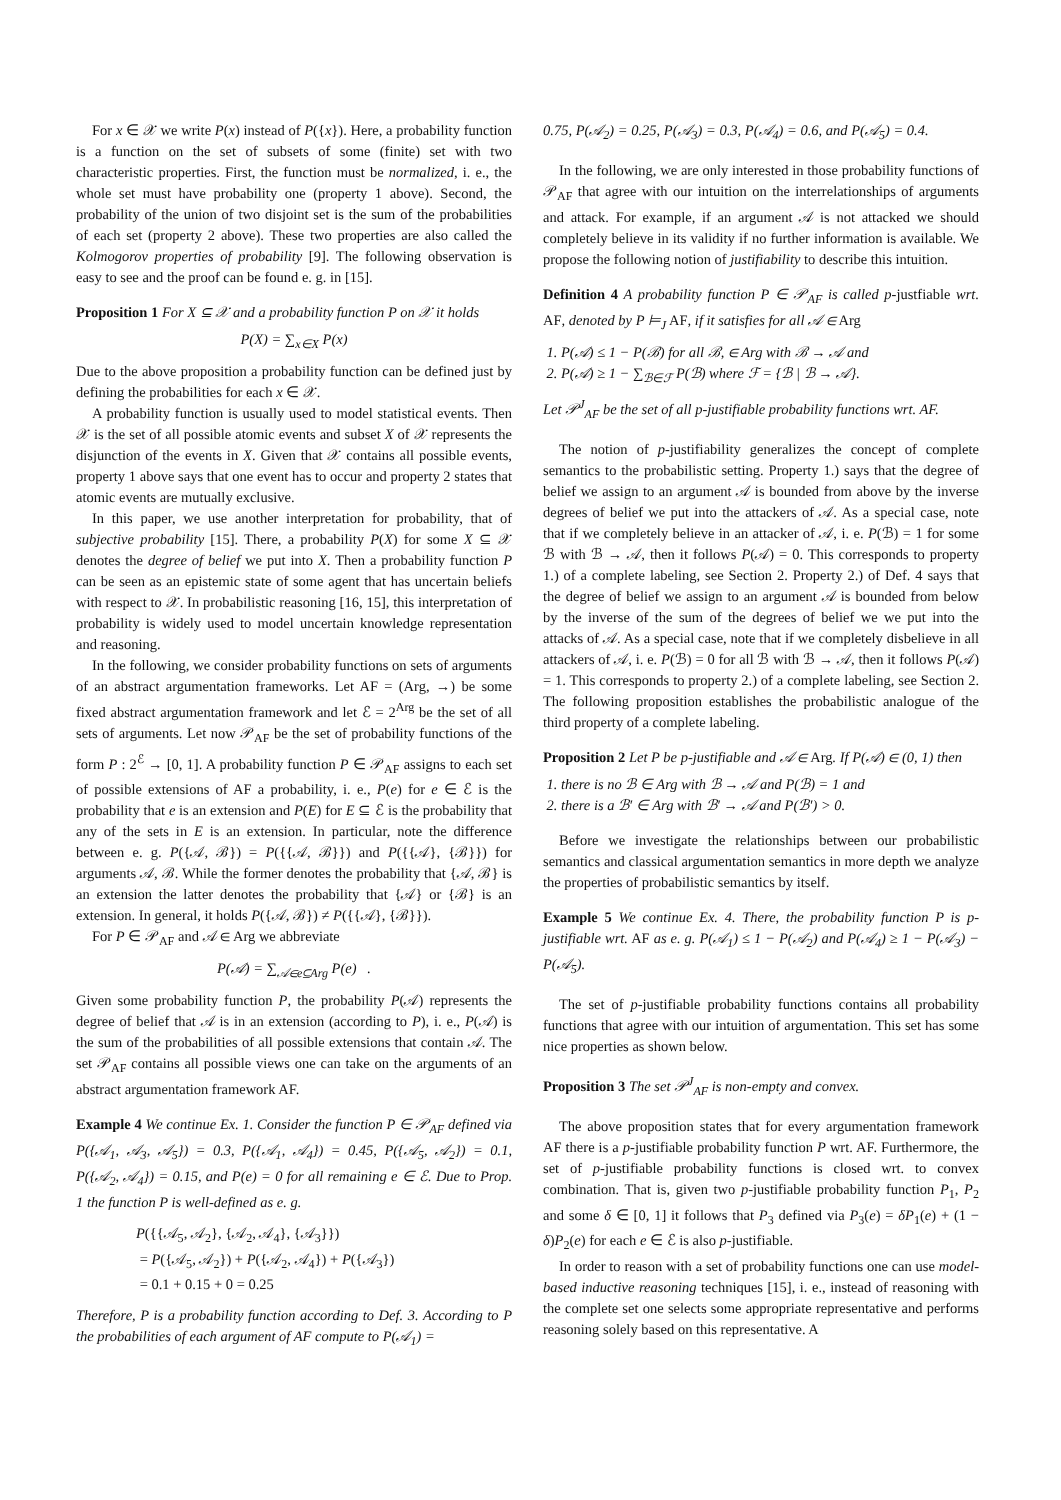For x ∈ 𝒳 we write P(x) instead of P({x}). Here, a probability function is a function on the set of subsets of some (finite) set with two characteristic properties. First, the function must be normalized, i. e., the whole set must have probability one (property 1 above). Second, the probability of the union of two disjoint set is the sum of the probabilities of each set (property 2 above). These two properties are also called the Kolmogorov properties of probability [9]. The following observation is easy to see and the proof can be found e. g. in [15].
Proposition 1 For X ⊆ 𝒳 and a probability function P on 𝒳 it holds
P(X) = ∑<sub>x∈X</sub> P(x)
Due to the above proposition a probability function can be defined just by defining the probabilities for each x ∈ 𝒳.
A probability function is usually used to model statistical events. Then 𝒳 is the set of all possible atomic events and subset X of 𝒳 represents the disjunction of the events in X. Given that 𝒳 contains all possible events, property 1 above says that one event has to occur and property 2 states that atomic events are mutually exclusive.
In this paper, we use another interpretation for probability, that of subjective probability [15]. There, a probability P(X) for some X ⊆ 𝒳 denotes the degree of belief we put into X. Then a probability function P can be seen as an epistemic state of some agent that has uncertain beliefs with respect to 𝒳. In probabilistic reasoning [16, 15], this interpretation of probability is widely used to model uncertain knowledge representation and reasoning.
In the following, we consider probability functions on sets of arguments of an abstract argumentation frameworks. Let AF = (Arg, →) be some fixed abstract argumentation framework and let ℰ = 2<sup>Arg</sup> be the set of all sets of arguments. Let now 𝒫<sub>AF</sub> be the set of probability functions of the form P : 2<sup>ℰ</sup> → [0, 1]. A probability function P ∈ 𝒫<sub>AF</sub> assigns to each set of possible extensions of AF a probability, i. e., P(e) for e ∈ ℰ is the probability that e is an extension and P(E) for E ⊆ ℰ is the probability that any of the sets in E is an extension. In particular, note the difference between e. g. P({𝒜, ℬ}) = P({{𝒜, ℬ}}) and P({{𝒜}, {ℬ}}) for arguments 𝒜, ℬ. While the former denotes the probability that {𝒜, ℬ} is an extension the latter denotes the probability that {𝒜} or {ℬ} is an extension. In general, it holds P({𝒜, ℬ}) ≠ P({{𝒜}, {ℬ}}).
For P ∈ 𝒫<sub>AF</sub> and 𝒜 ∈ Arg we abbreviate
P(𝒜) = ∑<sub>𝒜∈e⊆Arg</sub> P(e) .
Given some probability function P, the probability P(𝒜) represents the degree of belief that 𝒜 is in an extension (according to P), i. e., P(𝒜) is the sum of the probabilities of all possible extensions that contain 𝒜. The set 𝒫<sub>AF</sub> contains all possible views one can take on the arguments of an abstract argumentation framework AF.
Example 4 We continue Ex. 1. Consider the function P ∈ 𝒫<sub>AF</sub> defined via P({𝒜<sub>1</sub>, 𝒜<sub>3</sub>, 𝒜<sub>5</sub>}) = 0.3, P({𝒜<sub>1</sub>, 𝒜<sub>4</sub>}) = 0.45, P({𝒜<sub>5</sub>, 𝒜<sub>2</sub>}) = 0.1, P({𝒜<sub>2</sub>, 𝒜<sub>4</sub>}) = 0.15, and P(e) = 0 for all remaining e ∈ ℰ. Due to Prop. 1 the function P is well-defined as e. g.
P({{𝒜<sub>5</sub>, 𝒜<sub>2</sub>}, {𝒜<sub>2</sub>, 𝒜<sub>4</sub>}, {𝒜<sub>3</sub>}})
= P({𝒜<sub>5</sub>, 𝒜<sub>2</sub>}) + P({𝒜<sub>2</sub>, 𝒜<sub>4</sub>}) + P({𝒜<sub>3</sub>})
= 0.1 + 0.15 + 0 = 0.25
Therefore, P is a probability function according to Def. 3. According to P the probabilities of each argument of AF compute to P(𝒜<sub>1</sub>) =
0.75, P(𝒜<sub>2</sub>) = 0.25, P(𝒜<sub>3</sub>) = 0.3, P(𝒜<sub>4</sub>) = 0.6, and P(𝒜<sub>5</sub>) = 0.4.
In the following, we are only interested in those probability functions of 𝒫<sub>AF</sub> that agree with our intuition on the interrelationships of arguments and attack. For example, if an argument 𝒜 is not attacked we should completely believe in its validity if no further information is available. We propose the following notion of justifiability to describe this intuition.
Definition 4 A probability function P ∈ 𝒫<sub>AF</sub> is called p-justfiable wrt. AF, denoted by P ⊨<sub>J</sub> AF, if it satisfies for all 𝒜 ∈ Arg
1. P(𝒜) ≤ 1 − P(ℬ) for all ℬ, ∈ Arg with ℬ → 𝒜 and
2. P(𝒜) ≥ 1 − ∑<sub>ℬ∈ℱ</sub> P(ℬ) where ℱ = {ℬ | ℬ → 𝒜}.
Let 𝒫<sup>J</sup><sub>AF</sub> be the set of all p-justifiable probability functions wrt. AF.
The notion of p-justifiability generalizes the concept of complete semantics to the probabilistic setting. Property 1.) says that the degree of belief we assign to an argument 𝒜 is bounded from above by the inverse degrees of belief we put into the attackers of 𝒜. As a special case, note that if we completely believe in an attacker of 𝒜, i. e. P(ℬ) = 1 for some ℬ with ℬ → 𝒜, then it follows P(𝒜) = 0. This corresponds to property 1.) of a complete labeling, see Section 2. Property 2.) of Def. 4 says that the degree of belief we assign to an argument 𝒜 is bounded from below by the inverse of the sum of the degrees of belief we we put into the attacks of 𝒜. As a special case, note that if we completely disbelieve in all attackers of 𝒜, i. e. P(ℬ) = 0 for all ℬ with ℬ → 𝒜, then it follows P(𝒜) = 1. This corresponds to property 2.) of a complete labeling, see Section 2. The following proposition establishes the probabilistic analogue of the third property of a complete labeling.
Proposition 2 Let P be p-justifiable and 𝒜 ∈ Arg. If P(𝒜) ∈ (0, 1) then
1. there is no ℬ ∈ Arg with ℬ → 𝒜 and P(ℬ) = 1 and
2. there is a ℬ′ ∈ Arg with ℬ′ → 𝒜 and P(ℬ′) > 0.
Before we investigate the relationships between our probabilistic semantics and classical argumentation semantics in more depth we analyze the properties of probabilistic semantics by itself.
Example 5 We continue Ex. 4. There, the probability function P is p-justifiable wrt. AF as e. g. P(𝒜<sub>1</sub>) ≤ 1 − P(𝒜<sub>2</sub>) and P(𝒜<sub>4</sub>) ≥ 1 − P(𝒜<sub>3</sub>) − P(𝒜<sub>5</sub>).
The set of p-justifiable probability functions contains all probability functions that agree with our intuition of argumentation. This set has some nice properties as shown below.
Proposition 3 The set 𝒫<sup>J</sup><sub>AF</sub> is non-empty and convex.
The above proposition states that for every argumentation framework AF there is a p-justifiable probability function P wrt. AF. Furthermore, the set of p-justifiable probability functions is closed wrt. to convex combination. That is, given two p-justifiable probability function P<sub>1</sub>, P<sub>2</sub> and some δ ∈ [0, 1] it follows that P<sub>3</sub> defined via P<sub>3</sub>(e) = δP<sub>1</sub>(e) + (1 − δ)P<sub>2</sub>(e) for each e ∈ ℰ is also p-justifiable.
In order to reason with a set of probability functions one can use model-based inductive reasoning techniques [15], i. e., instead of reasoning with the complete set one selects some appropriate representative and performs reasoning solely based on this representative. A